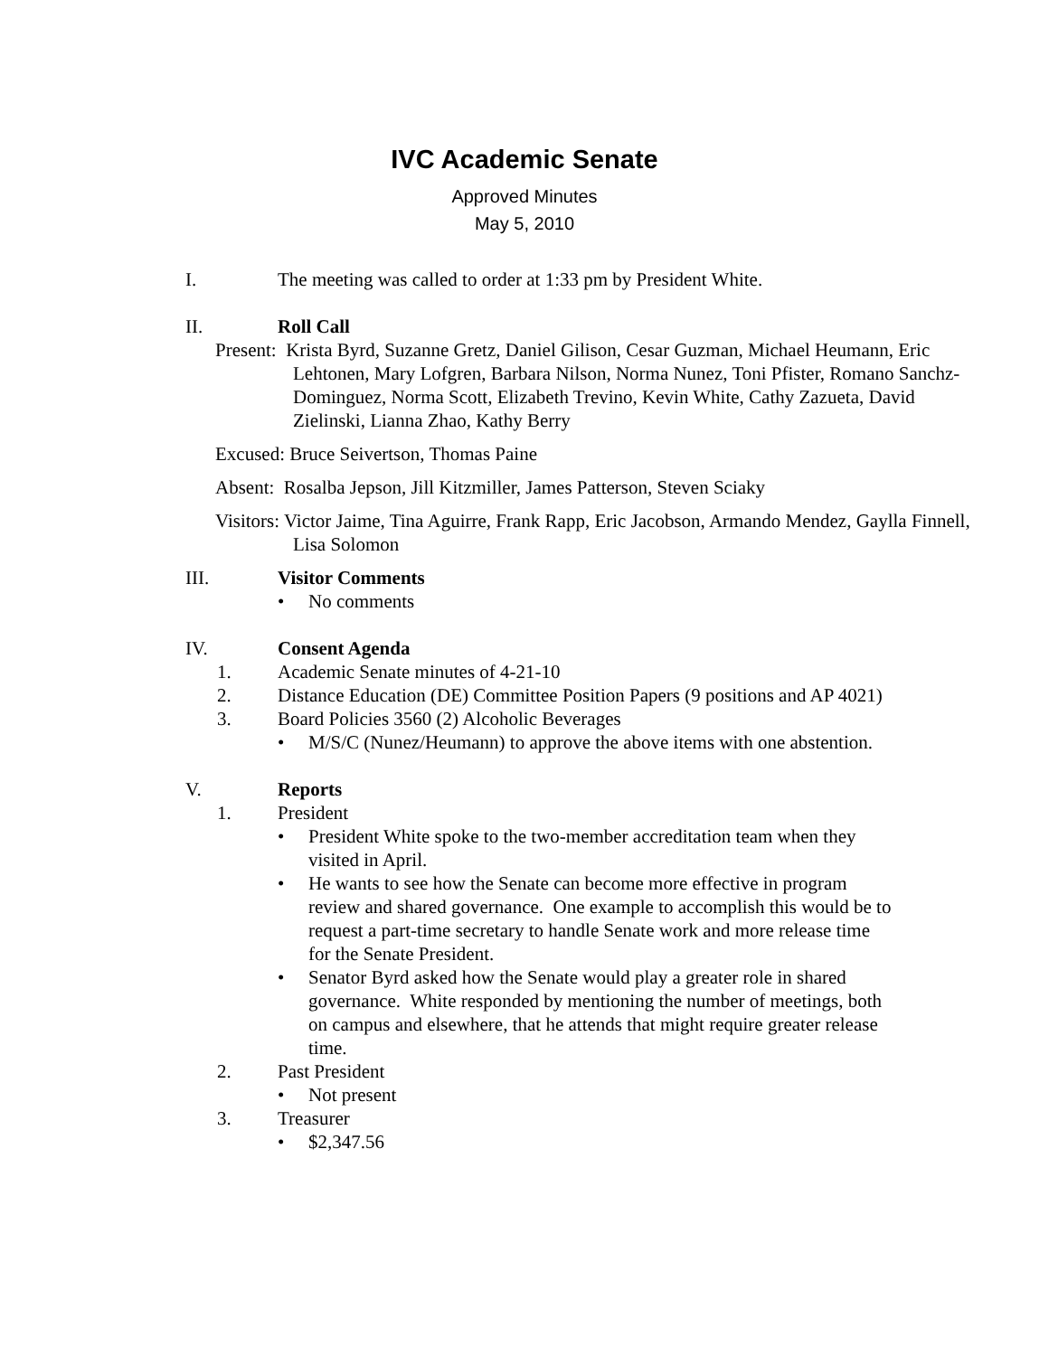IVC Academic Senate
Approved Minutes
May 5, 2010
I. The meeting was called to order at 1:33 pm by President White.
II. Roll Call
Present: Krista Byrd, Suzanne Gretz, Daniel Gilison, Cesar Guzman, Michael Heumann, Eric Lehtonen, Mary Lofgren, Barbara Nilson, Norma Nunez, Toni Pfister, Romano Sanchz-Dominguez, Norma Scott, Elizabeth Trevino, Kevin White, Cathy Zazueta, David Zielinski, Lianna Zhao, Kathy Berry
Excused: Bruce Seivertson, Thomas Paine
Absent: Rosalba Jepson, Jill Kitzmiller, James Patterson, Steven Sciaky
Visitors: Victor Jaime, Tina Aguirre, Frank Rapp, Eric Jacobson, Armando Mendez, Gaylla Finnell, Lisa Solomon
III. Visitor Comments
• No comments
IV. Consent Agenda
1. Academic Senate minutes of 4-21-10
2. Distance Education (DE) Committee Position Papers (9 positions and AP 4021)
3. Board Policies 3560 (2) Alcoholic Beverages
• M/S/C (Nunez/Heumann) to approve the above items with one abstention.
V. Reports
1. President
• President White spoke to the two-member accreditation team when they visited in April.
• He wants to see how the Senate can become more effective in program review and shared governance. One example to accomplish this would be to request a part-time secretary to handle Senate work and more release time for the Senate President.
• Senator Byrd asked how the Senate would play a greater role in shared governance. White responded by mentioning the number of meetings, both on campus and elsewhere, that he attends that might require greater release time.
2. Past President
• Not present
3. Treasurer
• $2,347.56